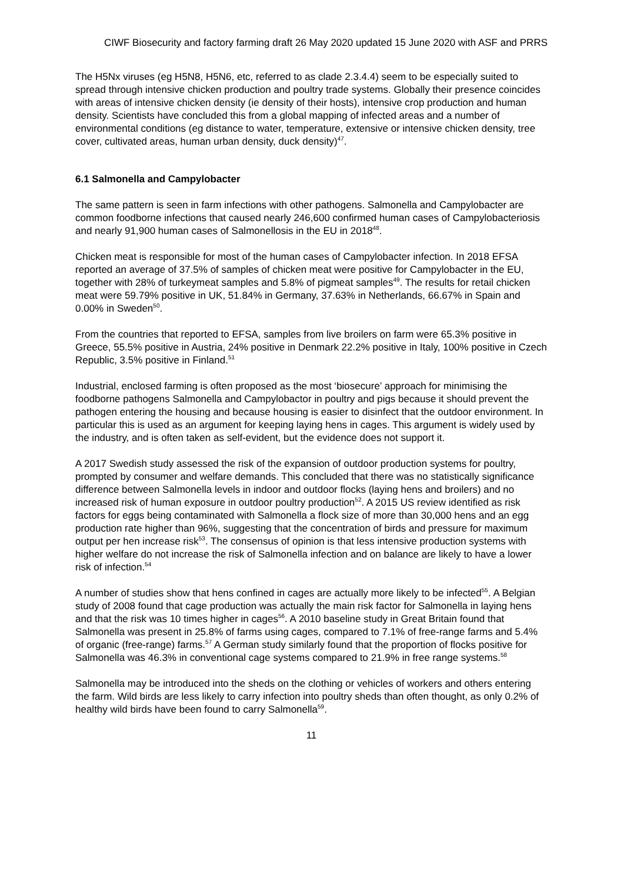CIWF Biosecurity and factory farming draft 26 May 2020 updated 15 June 2020 with ASF and PRRS
The H5Nx viruses (eg H5N8, H5N6, etc, referred to as clade 2.3.4.4) seem to be especially suited to spread through intensive chicken production and poultry trade systems. Globally their presence coincides with areas of intensive chicken density (ie density of their hosts), intensive crop production and human density. Scientists have concluded this from a global mapping of infected areas and a number of environmental conditions (eg distance to water, temperature, extensive or intensive chicken density, tree cover, cultivated areas, human urban density, duck density)<sup>47</sup>.
6.1 Salmonella and Campylobacter
The same pattern is seen in farm infections with other pathogens. Salmonella and Campylobacter are common foodborne infections that caused nearly 246,600 confirmed human cases of Campylobacteriosis and nearly 91,900 human cases of Salmonellosis in the EU in 2018<sup>48</sup>.
Chicken meat is responsible for most of the human cases of Campylobacter infection. In 2018 EFSA reported an average of 37.5% of samples of chicken meat were positive for Campylobacter in the EU, together with 28% of turkeymeat samples and 5.8% of pigmeat samples<sup>49</sup>. The results for retail chicken meat were 59.79% positive in UK, 51.84% in Germany, 37.63% in Netherlands, 66.67% in Spain and 0.00% in Sweden<sup>50</sup>.
From the countries that reported to EFSA, samples from live broilers on farm were 65.3% positive in Greece, 55.5% positive in Austria, 24% positive in Denmark 22.2% positive in Italy, 100% positive in Czech Republic, 3.5% positive in Finland.<sup>51</sup>
Industrial, enclosed farming is often proposed as the most ‘biosecure’ approach for minimising the foodborne pathogens Salmonella and Campylobactor in poultry and pigs because it should prevent the pathogen entering the housing and because housing is easier to disinfect that the outdoor environment. In particular this is used as an argument for keeping laying hens in cages. This argument is widely used by the industry, and is often taken as self-evident, but the evidence does not support it.
A 2017 Swedish study assessed the risk of the expansion of outdoor production systems for poultry, prompted by consumer and welfare demands. This concluded that there was no statistically significance difference between Salmonella levels in indoor and outdoor flocks (laying hens and broilers) and no increased risk of human exposure in outdoor poultry production<sup>52</sup>. A 2015 US review identified as risk factors for eggs being contaminated with Salmonella a flock size of more than 30,000 hens and an egg production rate higher than 96%, suggesting that the concentration of birds and pressure for maximum output per hen increase risk<sup>53</sup>. The consensus of opinion is that less intensive production systems with higher welfare do not increase the risk of Salmonella infection and on balance are likely to have a lower risk of infection.<sup>54</sup>
A number of studies show that hens confined in cages are actually more likely to be infected<sup>55</sup>. A Belgian study of 2008 found that cage production was actually the main risk factor for Salmonella in laying hens and that the risk was 10 times higher in cages<sup>56</sup>. A 2010 baseline study in Great Britain found that Salmonella was present in 25.8% of farms using cages, compared to 7.1% of free-range farms and 5.4% of organic (free-range) farms.<sup>57</sup> A German study similarly found that the proportion of flocks positive for Salmonella was 46.3% in conventional cage systems compared to 21.9% in free range systems.<sup>58</sup>
Salmonella may be introduced into the sheds on the clothing or vehicles of workers and others entering the farm. Wild birds are less likely to carry infection into poultry sheds than often thought, as only 0.2% of healthy wild birds have been found to carry Salmonella<sup>59</sup>.
11